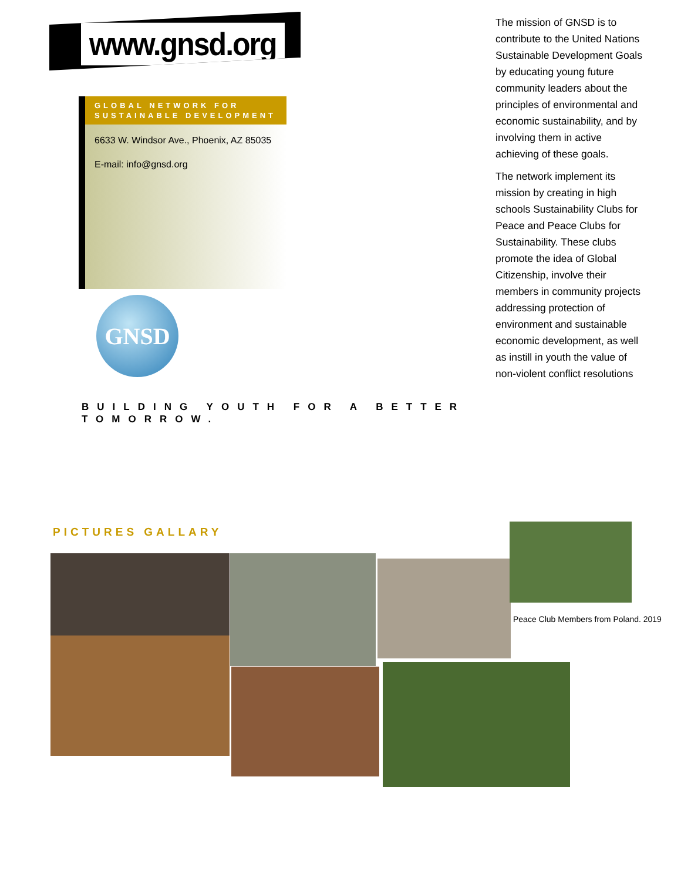www.gnsd.org
GLOBAL NETWORK FOR SUSTAINABLE DEVELOPMENT
6633 W. Windsor Ave., Phoenix, AZ 85035
E-mail: info@gnsd.org
GNSD
BUILDING YOUTH FOR A BETTER TOMORROW.
The mission of GNSD is to contribute to the United Nations Sustainable Development Goals by educating young future community leaders about the principles of environmental and economic sustainability, and by involving them in active achieving of these goals.
The network implement its mission by creating in high schools Sustainability Clubs for Peace and Peace Clubs for Sustainability. These clubs promote the idea of Global Citizenship, involve their members in community projects addressing protection of environment and sustainable economic development, as well as instill in youth the value of non-violent conflict resolutions
PICTURES GALLARY
Peace Club Members from Poland. 2019